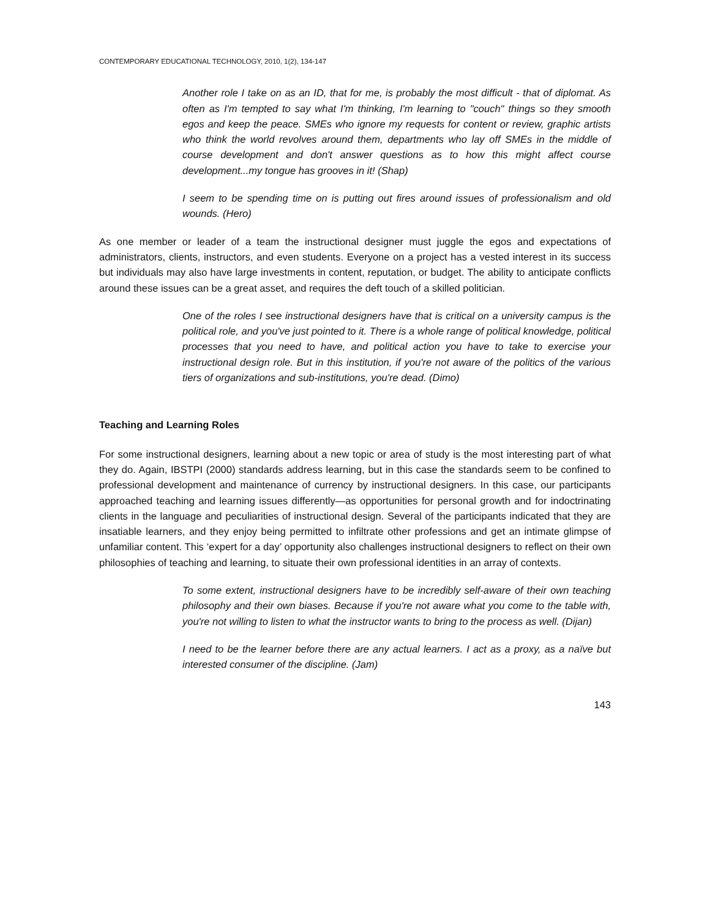CONTEMPORARY EDUCATIONAL TECHNOLOGY, 2010, 1(2), 134-147
Another role I take on as an ID, that for me, is probably the most difficult - that of diplomat. As often as I'm tempted to say what I'm thinking, I'm learning to "couch" things so they smooth egos and keep the peace. SMEs who ignore my requests for content or review, graphic artists who think the world revolves around them, departments who lay off SMEs in the middle of course development and don't answer questions as to how this might affect course development...my tongue has grooves in it! (Shap)
I seem to be spending time on is putting out fires around issues of professionalism and old wounds. (Hero)
As one member or leader of a team the instructional designer must juggle the egos and expectations of administrators, clients, instructors, and even students. Everyone on a project has a vested interest in its success but individuals may also have large investments in content, reputation, or budget. The ability to anticipate conflicts around these issues can be a great asset, and requires the deft touch of a skilled politician.
One of the roles I see instructional designers have that is critical on a university campus is the political role, and you've just pointed to it. There is a whole range of political knowledge, political processes that you need to have, and political action you have to take to exercise your instructional design role. But in this institution, if you're not aware of the politics of the various tiers of organizations and sub-institutions, you're dead. (Dimo)
Teaching and Learning Roles
For some instructional designers, learning about a new topic or area of study is the most interesting part of what they do. Again, IBSTPI (2000) standards address learning, but in this case the standards seem to be confined to professional development and maintenance of currency by instructional designers. In this case, our participants approached teaching and learning issues differently—as opportunities for personal growth and for indoctrinating clients in the language and peculiarities of instructional design. Several of the participants indicated that they are insatiable learners, and they enjoy being permitted to infiltrate other professions and get an intimate glimpse of unfamiliar content. This ‘expert for a day’ opportunity also challenges instructional designers to reflect on their own philosophies of teaching and learning, to situate their own professional identities in an array of contexts.
To some extent, instructional designers have to be incredibly self-aware of their own teaching philosophy and their own biases. Because if you're not aware what you come to the table with, you're not willing to listen to what the instructor wants to bring to the process as well. (Dijan)
I need to be the learner before there are any actual learners. I act as a proxy, as a naïve but interested consumer of the discipline. (Jam)
143